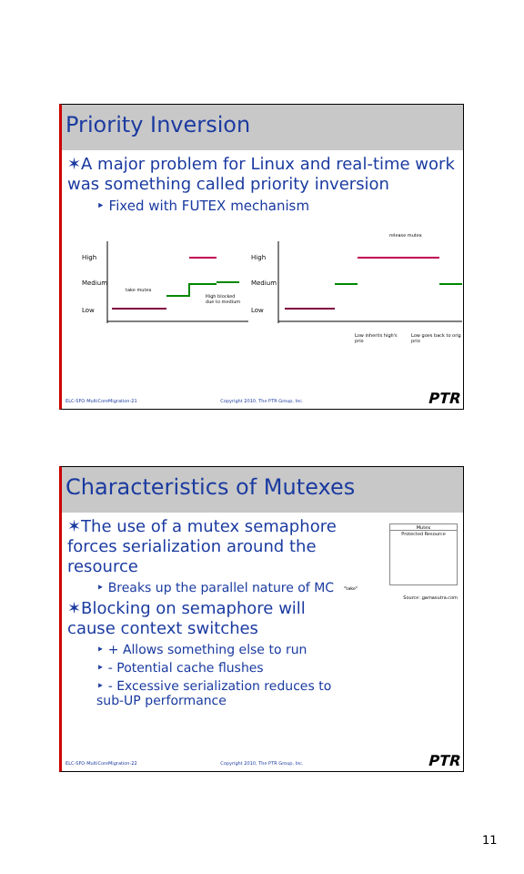Priority Inversion
✶A major problem for Linux and real-time work was something called priority inversion
‣ Fixed with FUTEX mechanism
High
Medium
Low
take mutex
High blocked
due to medium
High
Medium
Low
release mutex
Low inherits high's prio Low goes back to orig prio
ELC-SFO-MultiCoreMigration-21 Copyright 2010, The PTR Group, Inc. PTR
Characteristics of Mutexes
✶The use of a mutex semaphore forces serialization around the resource
‣ Breaks up the parallel nature of MC
✶Blocking on semaphore will cause context switches
‣ + Allows something else to run
‣ - Potential cache flushes
‣ - Excessive serialization reduces to sub-UP performance
Mutex
Protected Resource
"take"
Source: gamasutra.com
ELC-SFO-MultiCoreMigration-22 Copyright 2010, The PTR Group, Inc. PTR
11